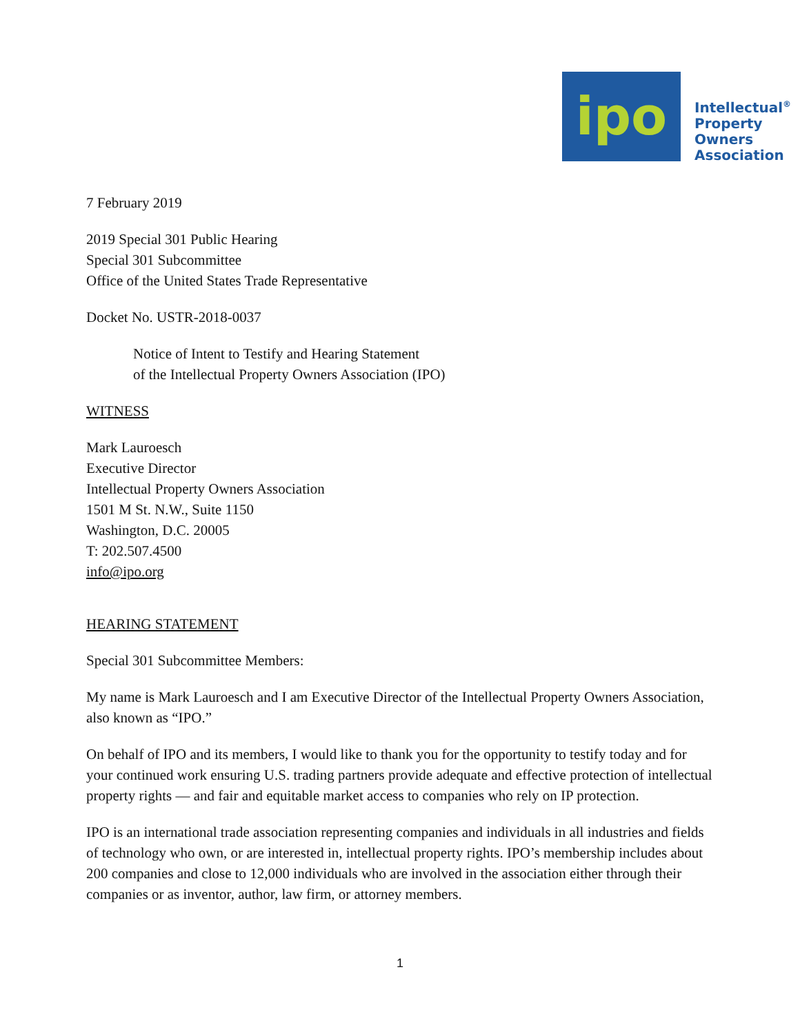ipo
Intellectual<sup>®</sup>
Property
Owners
Association
7 February 2019
2019 Special 301 Public Hearing
Special 301 Subcommittee
Office of the United States Trade Representative
Docket No. USTR-2018-0037
Notice of Intent to Testify and Hearing Statement
of the Intellectual Property Owners Association (IPO)
WITNESS
Mark Lauroesch
Executive Director
Intellectual Property Owners Association
1501 M St. N.W., Suite 1150
Washington, D.C. 20005
T: 202.507.4500
info@ipo.org
HEARING STATEMENT
Special 301 Subcommittee Members:
My name is Mark Lauroesch and I am Executive Director of the Intellectual Property Owners Association, also known as “IPO.”
On behalf of IPO and its members, I would like to thank you for the opportunity to testify today and for your continued work ensuring U.S. trading partners provide adequate and effective protection of intellectual property rights — and fair and equitable market access to companies who rely on IP protection.
IPO is an international trade association representing companies and individuals in all industries and fields of technology who own, or are interested in, intellectual property rights. IPO’s membership includes about 200 companies and close to 12,000 individuals who are involved in the association either through their companies or as inventor, author, law firm, or attorney members.
1